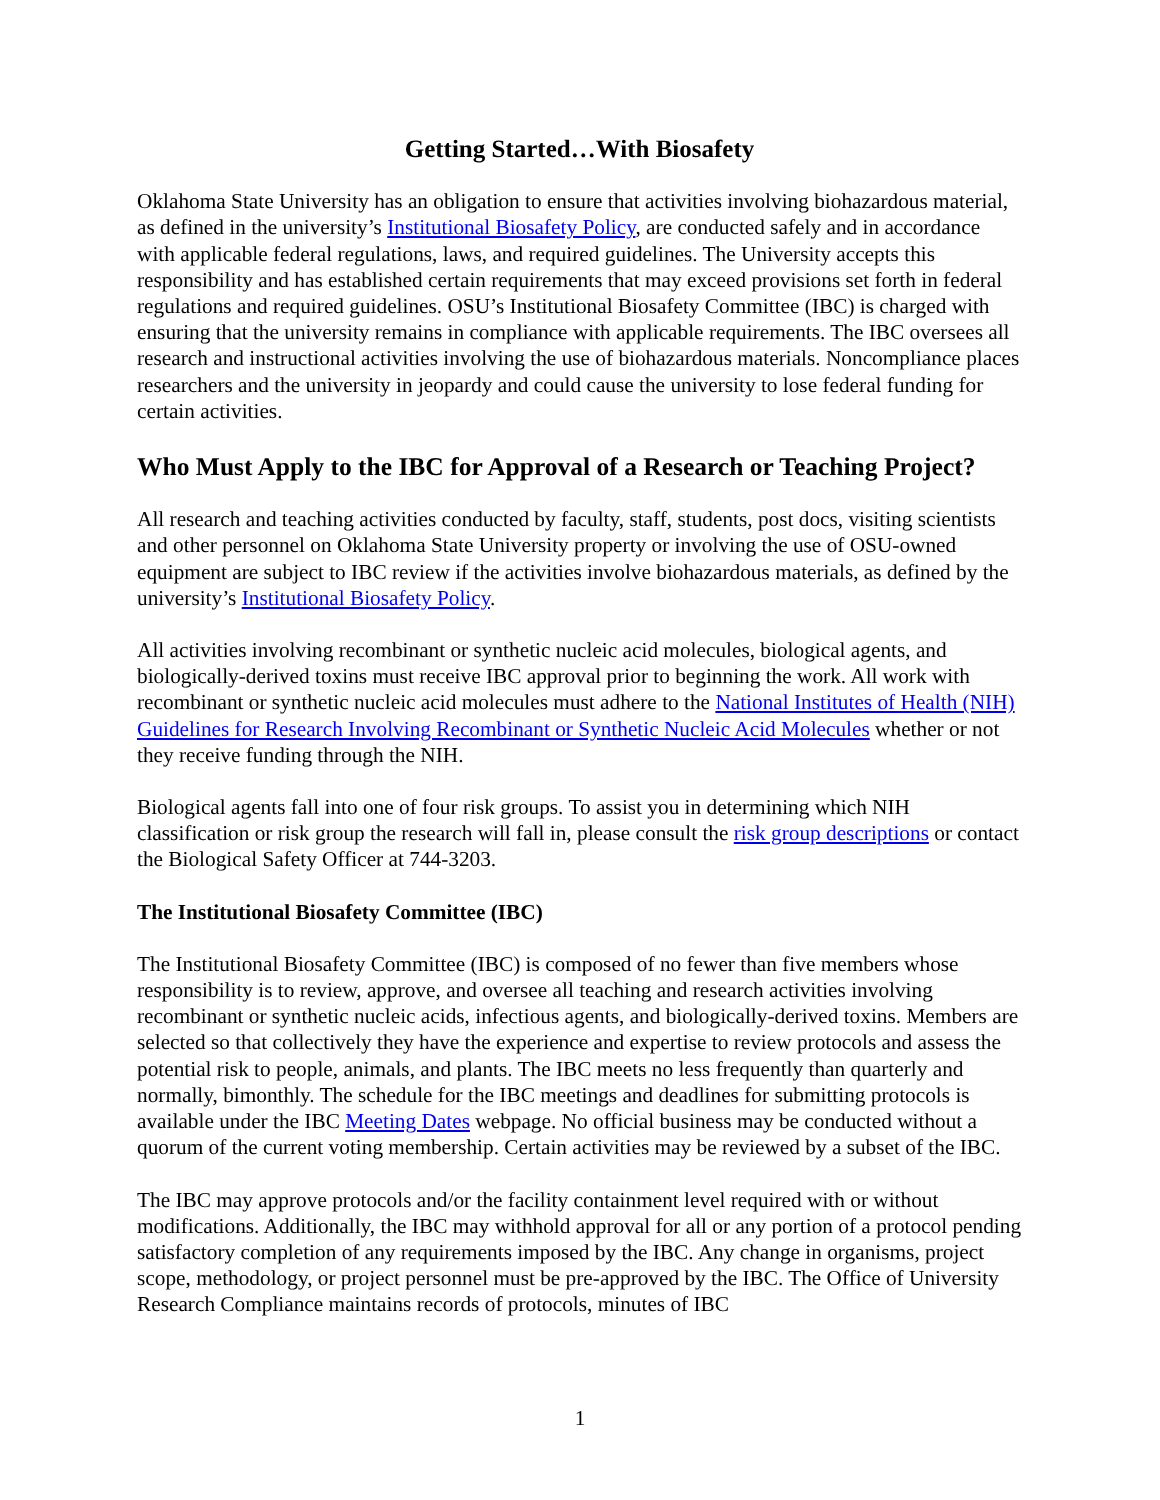Getting Started…With Biosafety
Oklahoma State University has an obligation to ensure that activities involving biohazardous material, as defined in the university’s Institutional Biosafety Policy, are conducted safely and in accordance with applicable federal regulations, laws, and required guidelines. The University accepts this responsibility and has established certain requirements that may exceed provisions set forth in federal regulations and required guidelines. OSU’s Institutional Biosafety Committee (IBC) is charged with ensuring that the university remains in compliance with applicable requirements. The IBC oversees all research and instructional activities involving the use of biohazardous materials. Noncompliance places researchers and the university in jeopardy and could cause the university to lose federal funding for certain activities.
Who Must Apply to the IBC for Approval of a Research or Teaching Project?
All research and teaching activities conducted by faculty, staff, students, post docs, visiting scientists and other personnel on Oklahoma State University property or involving the use of OSU-owned equipment are subject to IBC review if the activities involve biohazardous materials, as defined by the university’s Institutional Biosafety Policy.
All activities involving recombinant or synthetic nucleic acid molecules, biological agents, and biologically-derived toxins must receive IBC approval prior to beginning the work. All work with recombinant or synthetic nucleic acid molecules must adhere to the National Institutes of Health (NIH) Guidelines for Research Involving Recombinant or Synthetic Nucleic Acid Molecules whether or not they receive funding through the NIH.
Biological agents fall into one of four risk groups. To assist you in determining which NIH classification or risk group the research will fall in, please consult the risk group descriptions or contact the Biological Safety Officer at 744-3203.
The Institutional Biosafety Committee (IBC)
The Institutional Biosafety Committee (IBC) is composed of no fewer than five members whose responsibility is to review, approve, and oversee all teaching and research activities involving recombinant or synthetic nucleic acids, infectious agents, and biologically-derived toxins. Members are selected so that collectively they have the experience and expertise to review protocols and assess the potential risk to people, animals, and plants. The IBC meets no less frequently than quarterly and normally, bimonthly. The schedule for the IBC meetings and deadlines for submitting protocols is available under the IBC Meeting Dates webpage. No official business may be conducted without a quorum of the current voting membership. Certain activities may be reviewed by a subset of the IBC.
The IBC may approve protocols and/or the facility containment level required with or without modifications. Additionally, the IBC may withhold approval for all or any portion of a protocol pending satisfactory completion of any requirements imposed by the IBC. Any change in organisms, project scope, methodology, or project personnel must be pre-approved by the IBC. The Office of University Research Compliance maintains records of protocols, minutes of IBC
1